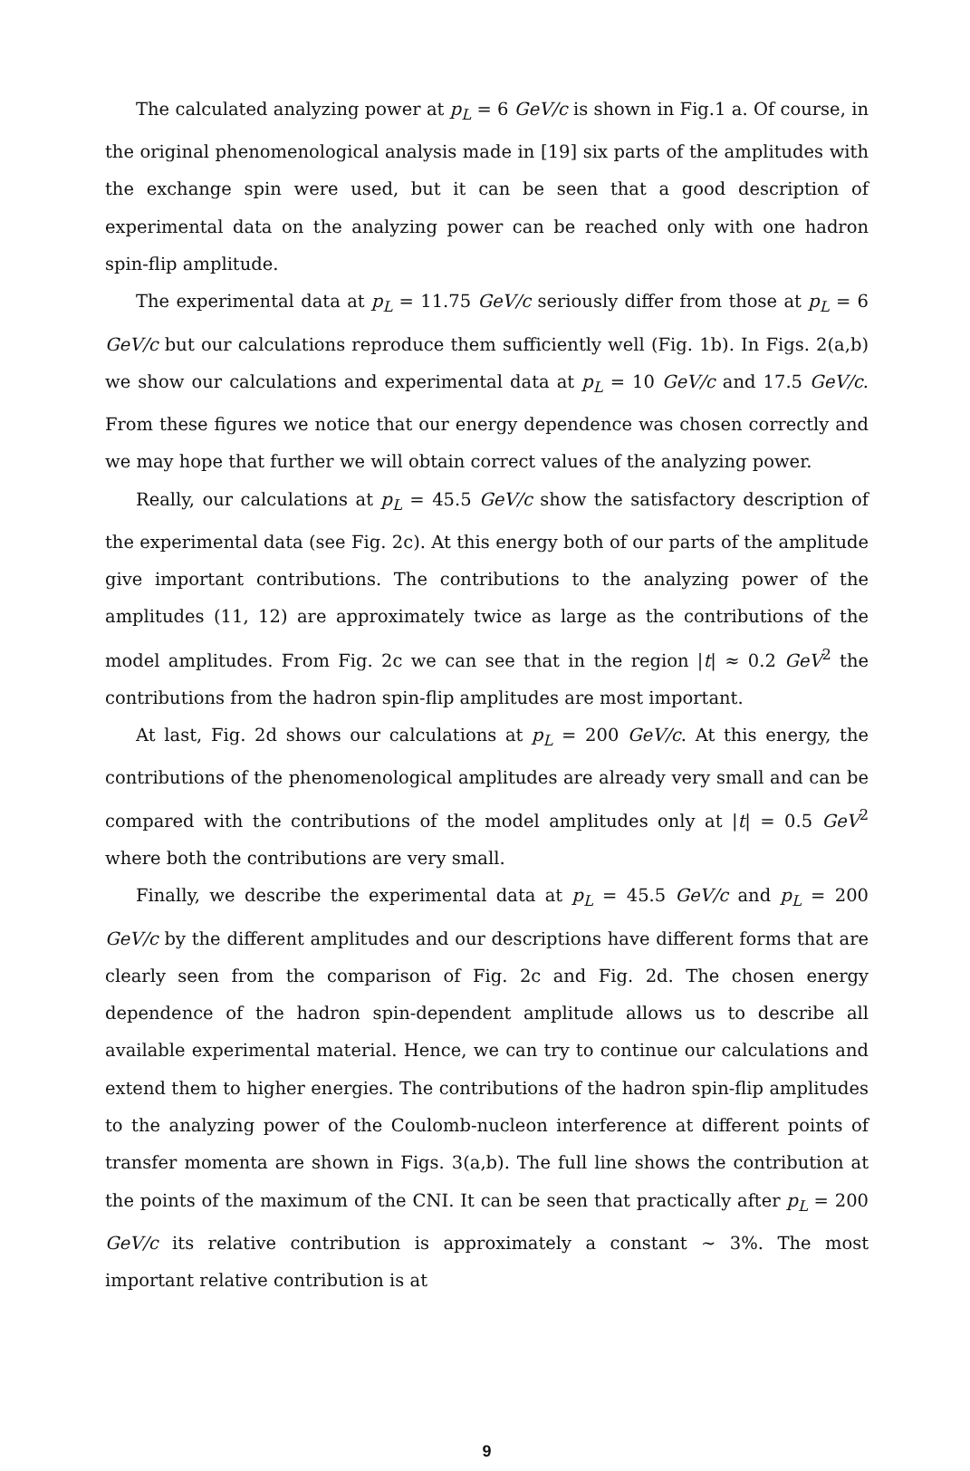The calculated analyzing power at p<sub>L</sub> = 6 GeV/c is shown in Fig.1 a. Of course, in the original phenomenological analysis made in [19] six parts of the amplitudes with the exchange spin were used, but it can be seen that a good description of experimental data on the analyzing power can be reached only with one hadron spin-flip amplitude.
The experimental data at p<sub>L</sub> = 11.75 GeV/c seriously differ from those at p<sub>L</sub> = 6 GeV/c but our calculations reproduce them sufficiently well (Fig. 1b). In Figs. 2(a,b) we show our calculations and experimental data at p<sub>L</sub> = 10 GeV/c and 17.5 GeV/c. From these figures we notice that our energy dependence was chosen correctly and we may hope that further we will obtain correct values of the analyzing power.
Really, our calculations at p<sub>L</sub> = 45.5 GeV/c show the satisfactory description of the experimental data (see Fig. 2c). At this energy both of our parts of the amplitude give important contributions. The contributions to the analyzing power of the amplitudes (11, 12) are approximately twice as large as the contributions of the model amplitudes. From Fig. 2c we can see that in the region |t| ≈ 0.2 GeV<sup>2</sup> the contributions from the hadron spin-flip amplitudes are most important.
At last, Fig. 2d shows our calculations at p<sub>L</sub> = 200 GeV/c. At this energy, the contributions of the phenomenological amplitudes are already very small and can be compared with the contributions of the model amplitudes only at |t| = 0.5 GeV<sup>2</sup> where both the contributions are very small.
Finally, we describe the experimental data at p<sub>L</sub> = 45.5 GeV/c and p<sub>L</sub> = 200 GeV/c by the different amplitudes and our descriptions have different forms that are clearly seen from the comparison of Fig. 2c and Fig. 2d. The chosen energy dependence of the hadron spin-dependent amplitude allows us to describe all available experimental material. Hence, we can try to continue our calculations and extend them to higher energies. The contributions of the hadron spin-flip amplitudes to the analyzing power of the Coulomb-nucleon interference at different points of transfer momenta are shown in Figs. 3(a,b). The full line shows the contribution at the points of the maximum of the CNI. It can be seen that practically after p<sub>L</sub> = 200 GeV/c its relative contribution is approximately a constant ∼ 3%. The most important relative contribution is at
9